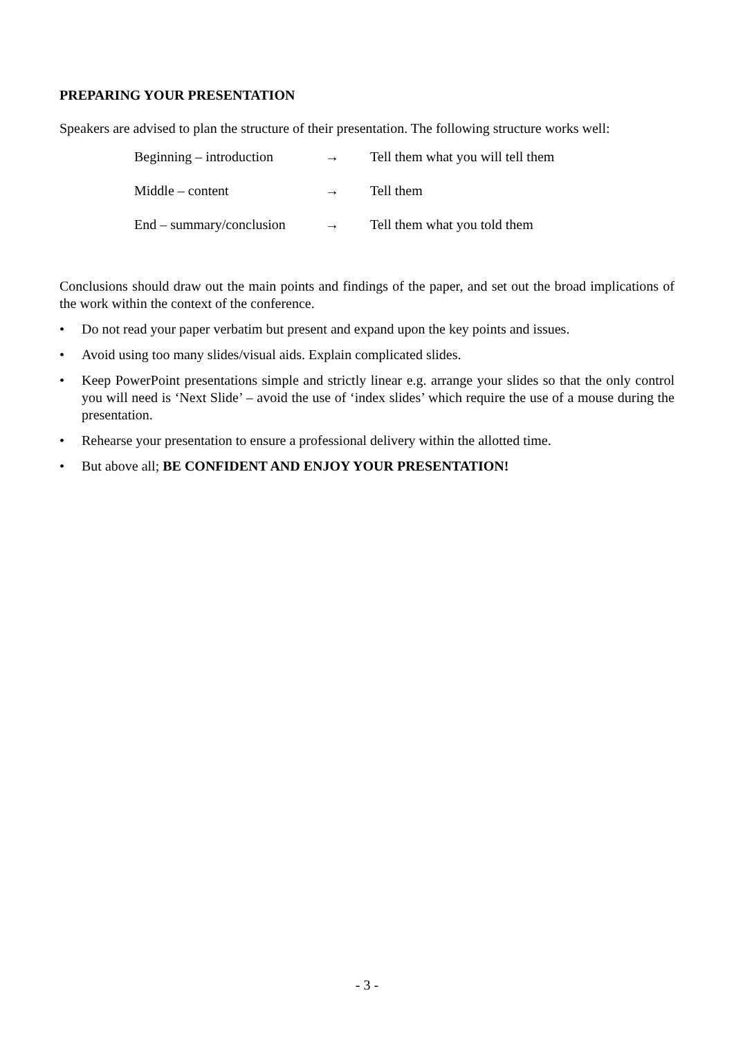PREPARING YOUR PRESENTATION
Speakers are advised to plan the structure of their presentation. The following structure works well:
| Beginning – introduction | → | Tell them what you will tell them |
| Middle – content | → | Tell them |
| End – summary/conclusion | → | Tell them what you told them |
Conclusions should draw out the main points and findings of the paper, and set out the broad implications of the work within the context of the conference.
• Do not read your paper verbatim but present and expand upon the key points and issues.
• Avoid using too many slides/visual aids. Explain complicated slides.
• Keep PowerPoint presentations simple and strictly linear e.g. arrange your slides so that the only control you will need is ‘Next Slide’ – avoid the use of ‘index slides’ which require the use of a mouse during the presentation.
• Rehearse your presentation to ensure a professional delivery within the allotted time.
• But above all; BE CONFIDENT AND ENJOY YOUR PRESENTATION!
- 3 -